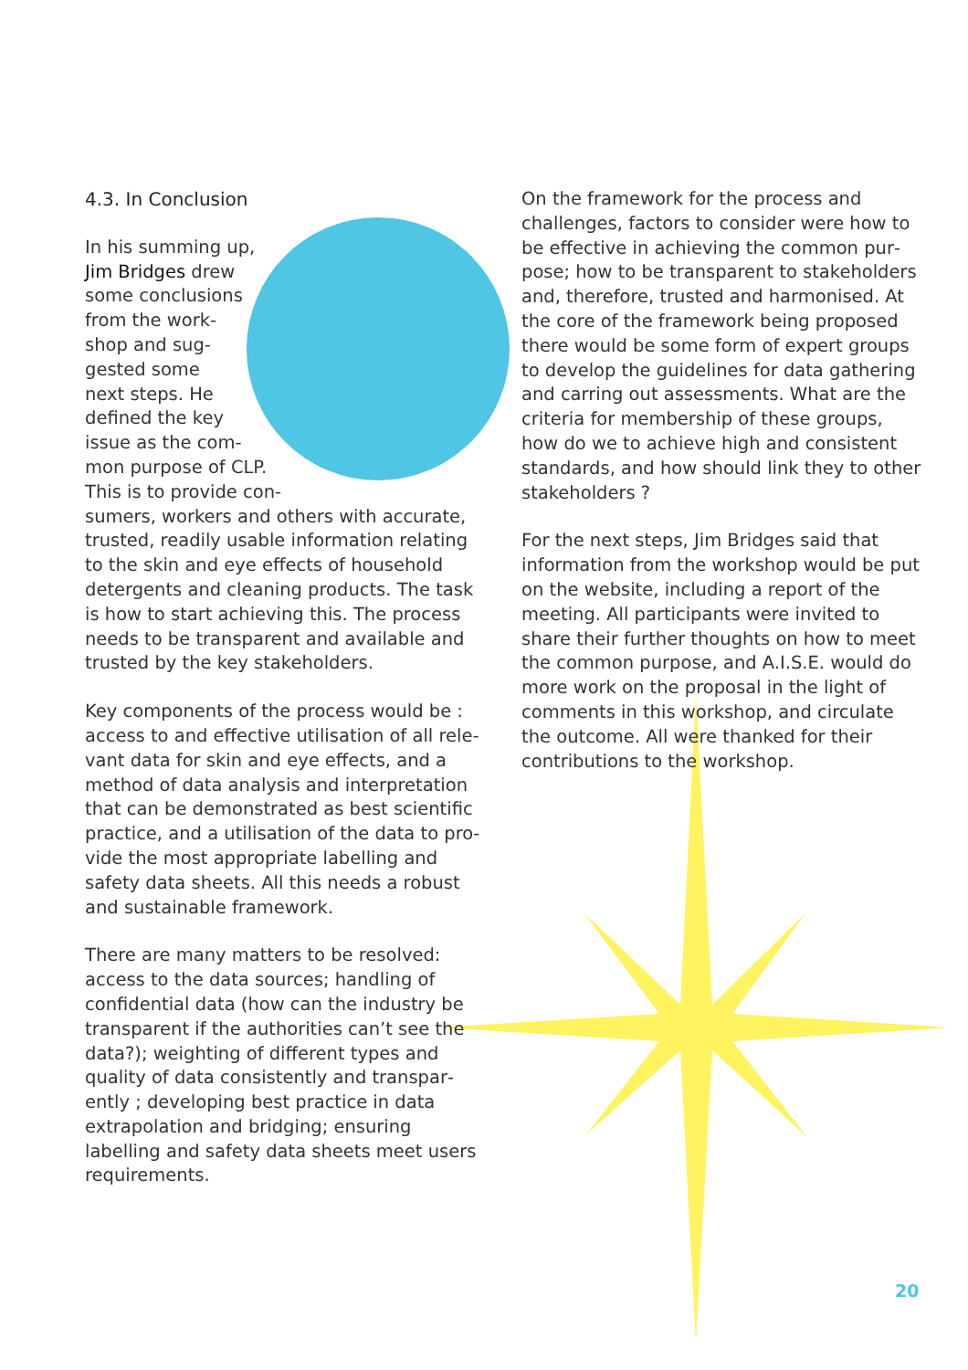4.3. In Conclusion
In his summing up, Jim Bridges drew some conclusions from the work­shop and sug­gested some next steps. He defined the key issue as the com­mon purpose of CLP. This is to provide con­sumers, workers and others with accurate, trusted, readily usable information relating to the skin and eye effects of household detergents and cleaning products. The task is how to start achieving this. The process needs to be transparent and available and trusted by the key stakeholders.
Key components of the process would be : access to and effective utilisation of all rele­vant data for skin and eye effects, and a method of data analysis and interpretation that can be demonstrated as best scientific practice, and a utilisation of the data to pro­vide the most appropriate labelling and safety data sheets. All this needs a robust and sustainable framework.
There are many matters to be resolved: access to the data sources; handling of confidential data (how can the industry be transparent if the authorities can’t see the data?); weighting of different types and quality of data consistently and transpar­ently ; developing best practice in data extrapolation and bridging; ensuring labelling and safety data sheets meet users requirements.
On the framework for the process and challenges, factors to consider were how to be effective in achieving the common pur­pose; how to be transparent to stakehold­ers and, therefore, trusted and harmonised. At the core of the framework being pro­posed there would be some form of expert groups to develop the guidelines for data gathering and carring out assessments. What are the criteria for membership of these groups, how do we to achieve high and consistent standards, and how should link they to other stakeholders ?
For the next steps, Jim Bridges said that information from the workshop would be put on the website, including a report of the meeting. All participants were invited to share their further thoughts on how to meet the common purpose, and A.I.S.E. would do more work on the proposal in the light of comments in this workshop, and circulate the outcome. All were thanked for their contributions to the workshop.
20